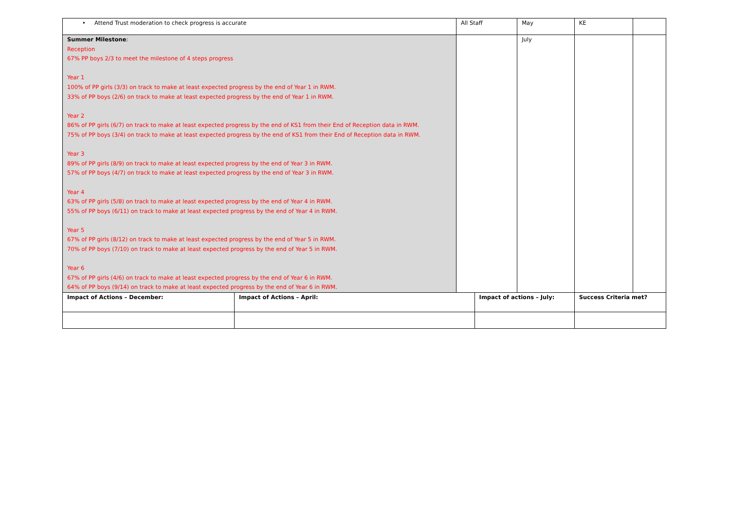| • Attend Trust moderation to check progress is accurate | | All Staff | | May | KE | |
| Summer Milestone : Reception 67% PP boys 2/3 to meet the milestone of 4 steps progress Year 1 100% of PP girls (3/3) on track to make at least expected progress by the end of Year 1 in RWM. 33% of PP boys (2/6) on track to make at least expected progress by the end of Year 1 in RWM. Year 2 86% of PP girls (6/7) on track to make at least expected progress by the end of KS1 from their End of Reception data in RWM. 75% of PP boys (3/4) on track to make at least expected progress by the end of KS1 from their End of Reception data in RWM. Year 3 89% of PP girls (8/9) on track to make at least expected progress by the end of Year 3 in RWM. 57% of PP boys (4/7) on track to make at least expected progress by the end of Year 3 in RWM. Year 4 63% of PP girls (5/8) on track to make at least expected progress by the end of Year 4 in RWM. 55% of PP boys (6/11) on track to make at least expected progress by the end of Year 4 in RWM. Year 5 67% of PP girls (8/12) on track to make at least expected progress by the end of Year 5 in RWM. 70% of PP boys (7/10) on track to make at least expected progress by the end of Year 5 in RWM. Year 6 67% of PP girls (4/6) on track to make at least expected progress by the end of Year 6 in RWM. 64% of PP boys (9/14) on track to make at least expected progress by the end of Year 6 in RWM. | | | | July | | |
| Impact of Actions – December: | Impact of Actions – April: | | Impact of actions – July: | | Success Criteria met? | |